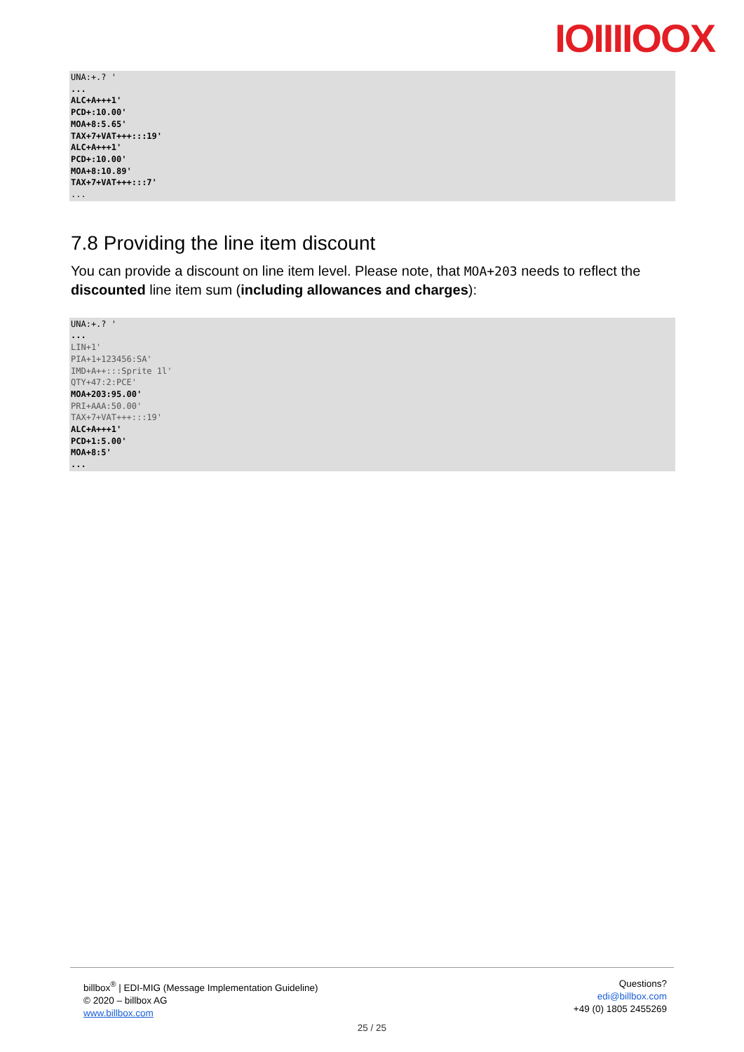IOIIIIOOX
UNA:+.? ' ... ALC+A+++1' PCD+:10.00' MOA+8:5.65' TAX+7+VAT+++:::19' ALC+A+++1' PCD+:10.00' MOA+8:10.89' TAX+7+VAT+++:::7' ...
7.8 Providing the line item discount
You can provide a discount on line item level. Please note, that MOA+203 needs to reflect the discounted line item sum (including allowances and charges):
UNA:+.? ' ... LIN+1' PIA+1+123456:SA' IMD+A++:::Sprite 1l' QTY+47:2:PCE' MOA+203:95.00' PRI+AAA:50.00' TAX+7+VAT+++:::19' ALC+A+++1' PCD+1:5.00' MOA+8:5' ...
billbox<sup>®</sup> | EDI-MIG (Message Implementation Guideline)
© 2020 – billbox AG
www.billbox.com
Questions?
edi@billbox.com
+49 (0) 1805 2455269
25 / 25